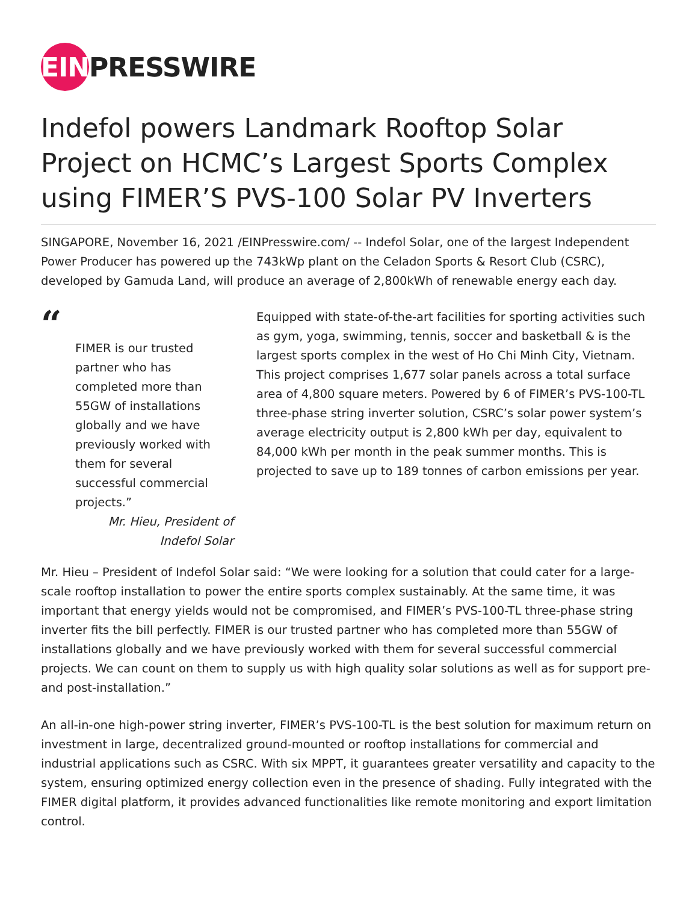EIN PRESSWIRE
Indefol powers Landmark Rooftop Solar Project on HCMC’s Largest Sports Complex using FIMER’S PVS-100 Solar PV Inverters
SINGAPORE, November 16, 2021 /EINPresswire.com/ -- Indefol Solar, one of the largest Independent Power Producer has powered up the 743kWp plant on the Celadon Sports & Resort Club (CSRC), developed by Gamuda Land, will produce an average of 2,800kWh of renewable energy each day.
“
FIMER is our trusted partner who has completed more than 55GW of installations globally and we have previously worked with them for several successful commercial projects.”
Mr. Hieu, President of Indefol Solar
Equipped with state-of-the-art facilities for sporting activities such as gym, yoga, swimming, tennis, soccer and basketball & is the largest sports complex in the west of Ho Chi Minh City, Vietnam. This project comprises 1,677 solar panels across a total surface area of 4,800 square meters. Powered by 6 of FIMER’s PVS-100-TL three-phase string inverter solution, CSRC’s solar power system’s average electricity output is 2,800 kWh per day, equivalent to 84,000 kWh per month in the peak summer months. This is projected to save up to 189 tonnes of carbon emissions per year.
Mr. Hieu – President of Indefol Solar said: “We were looking for a solution that could cater for a large-scale rooftop installation to power the entire sports complex sustainably. At the same time, it was important that energy yields would not be compromised, and FIMER’s PVS-100-TL three-phase string inverter fits the bill perfectly. FIMER is our trusted partner who has completed more than 55GW of installations globally and we have previously worked with them for several successful commercial projects. We can count on them to supply us with high quality solar solutions as well as for support pre- and post-installation.”
An all-in-one high-power string inverter, FIMER’s PVS-100-TL is the best solution for maximum return on investment in large, decentralized ground-mounted or rooftop installations for commercial and industrial applications such as CSRC. With six MPPT, it guarantees greater versatility and capacity to the system, ensuring optimized energy collection even in the presence of shading. Fully integrated with the FIMER digital platform, it provides advanced functionalities like remote monitoring and export limitation control.